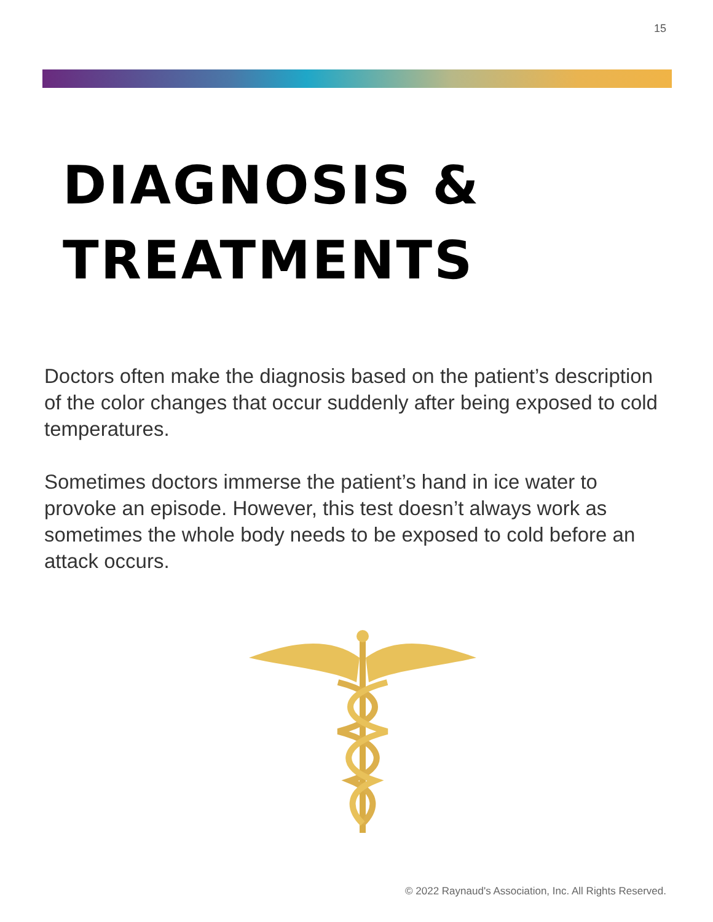15
DIAGNOSIS &
TREATMENTS
Doctors often make the diagnosis based on the patient’s description of the color changes that occur suddenly after being exposed to cold temperatures.
Sometimes doctors immerse the patient’s hand in ice water to provoke an episode. However, this test doesn’t always work as sometimes the whole body needs to be exposed to cold before an attack occurs.
© 2022 Raynaud's Association, Inc. All Rights Reserved.